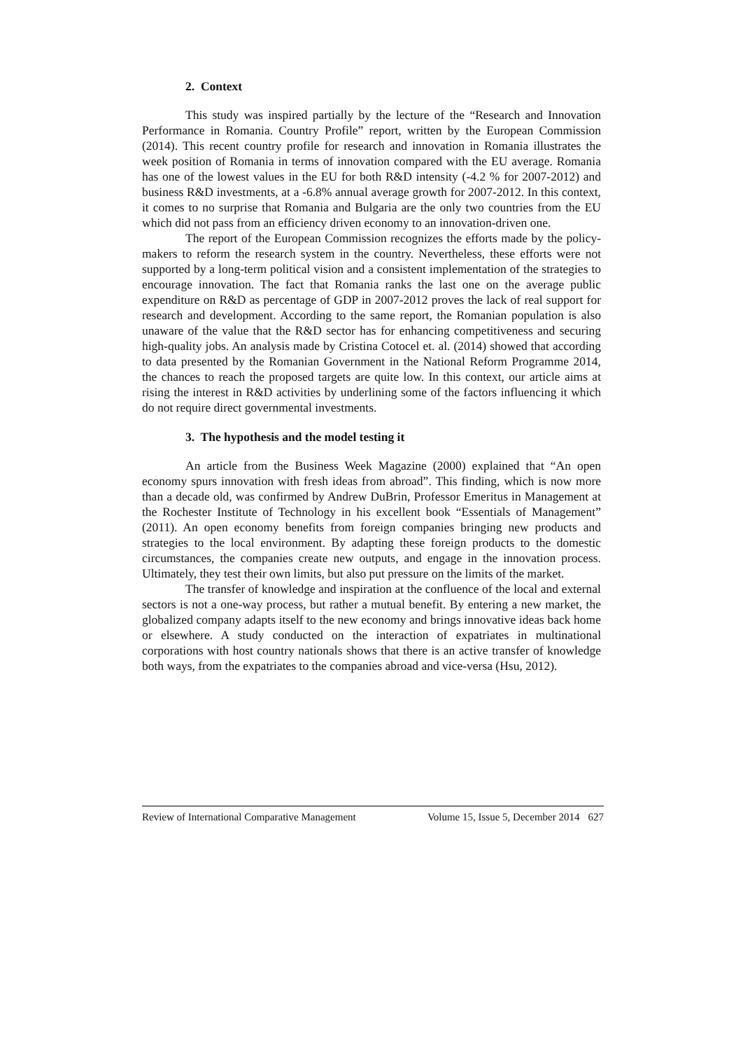2. Context
This study was inspired partially by the lecture of the “Research and Innovation Performance in Romania. Country Profile” report, written by the European Commission (2014). This recent country profile for research and innovation in Romania illustrates the week position of Romania in terms of innovation compared with the EU average. Romania has one of the lowest values in the EU for both R&D intensity (-4.2 % for 2007-2012) and business R&D investments, at a -6.8% annual average growth for 2007-2012. In this context, it comes to no surprise that Romania and Bulgaria are the only two countries from the EU which did not pass from an efficiency driven economy to an innovation-driven one.
The report of the European Commission recognizes the efforts made by the policy-makers to reform the research system in the country. Nevertheless, these efforts were not supported by a long-term political vision and a consistent implementation of the strategies to encourage innovation. The fact that Romania ranks the last one on the average public expenditure on R&D as percentage of GDP in 2007-2012 proves the lack of real support for research and development. According to the same report, the Romanian population is also unaware of the value that the R&D sector has for enhancing competitiveness and securing high-quality jobs. An analysis made by Cristina Cotocel et. al. (2014) showed that according to data presented by the Romanian Government in the National Reform Programme 2014, the chances to reach the proposed targets are quite low. In this context, our article aims at rising the interest in R&D activities by underlining some of the factors influencing it which do not require direct governmental investments.
3. The hypothesis and the model testing it
An article from the Business Week Magazine (2000) explained that “An open economy spurs innovation with fresh ideas from abroad”. This finding, which is now more than a decade old, was confirmed by Andrew DuBrin, Professor Emeritus in Management at the Rochester Institute of Technology in his excellent book “Essentials of Management” (2011). An open economy benefits from foreign companies bringing new products and strategies to the local environment. By adapting these foreign products to the domestic circumstances, the companies create new outputs, and engage in the innovation process. Ultimately, they test their own limits, but also put pressure on the limits of the market.
The transfer of knowledge and inspiration at the confluence of the local and external sectors is not a one-way process, but rather a mutual benefit. By entering a new market, the globalized company adapts itself to the new economy and brings innovative ideas back home or elsewhere. A study conducted on the interaction of expatriates in multinational corporations with host country nationals shows that there is an active transfer of knowledge both ways, from the expatriates to the companies abroad and vice-versa (Hsu, 2012).
Review of International Comparative Management Volume 15, Issue 5, December 2014 627